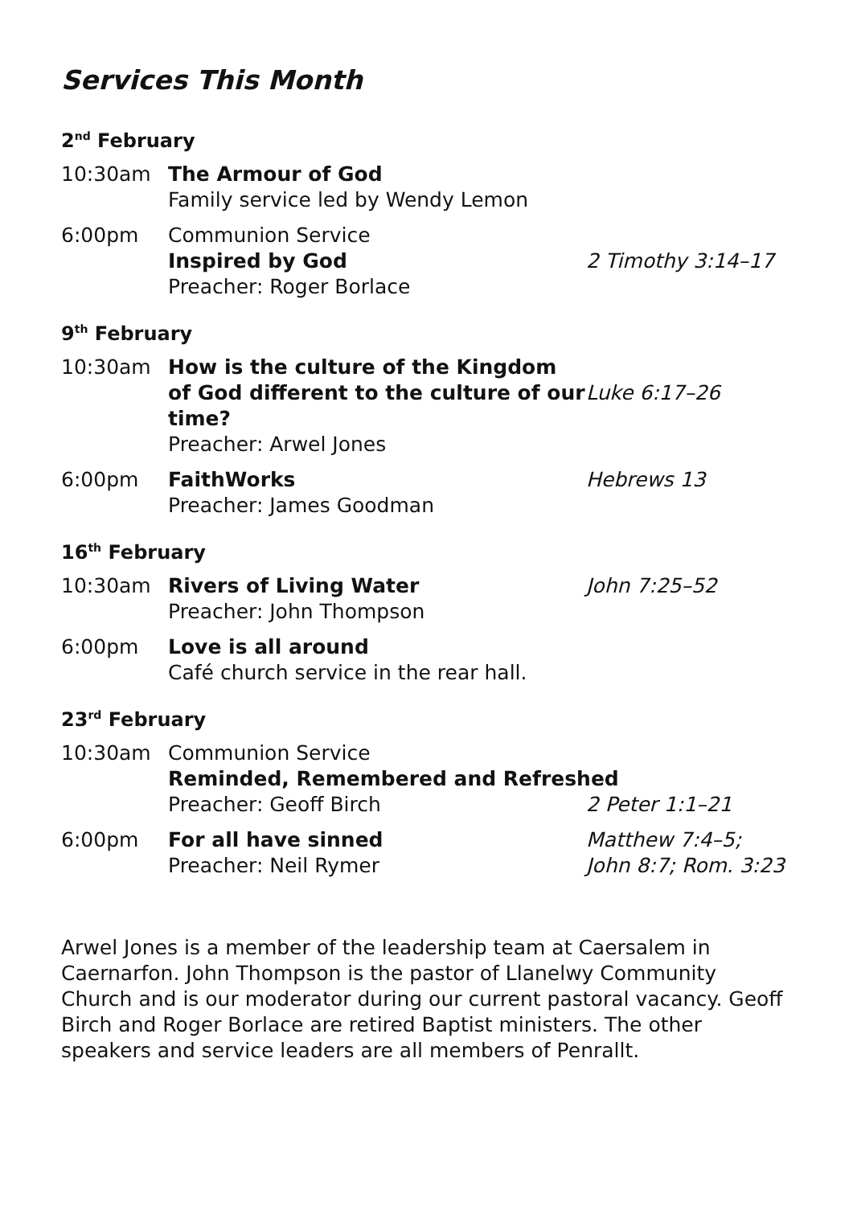Services This Month
2<sup>nd</sup> February
10:30am The Armour of God
Family service led by Wendy Lemon
6:00pm Communion Service
Inspired by God
Preacher: Roger Borlace
2 Timothy 3:14–17
9<sup>th</sup> February
10:30am How is the culture of the Kingdom of God different to the culture of our time?
Preacher: Arwel Jones
Luke 6:17–26
6:00pm FaithWorks
Preacher: James Goodman
Hebrews 13
16<sup>th</sup> February
10:30am Rivers of Living Water
Preacher: John Thompson
John 7:25–52
6:00pm Love is all around
Café church service in the rear hall.
23<sup>rd</sup> February
10:30am Communion Service
Reminded, Remembered and Refreshed
Preacher: Geoff Birch
2 Peter 1:1–21
6:00pm For all have sinned
Preacher: Neil Rymer
Matthew 7:4–5;
John 8:7; Rom. 3:23
Arwel Jones is a member of the leadership team at Caersalem in Caernarfon. John Thompson is the pastor of Llanelwy Community Church and is our moderator during our current pastoral vacancy. Geoff Birch and Roger Borlace are retired Baptist ministers. The other speakers and service leaders are all members of Penrallt.